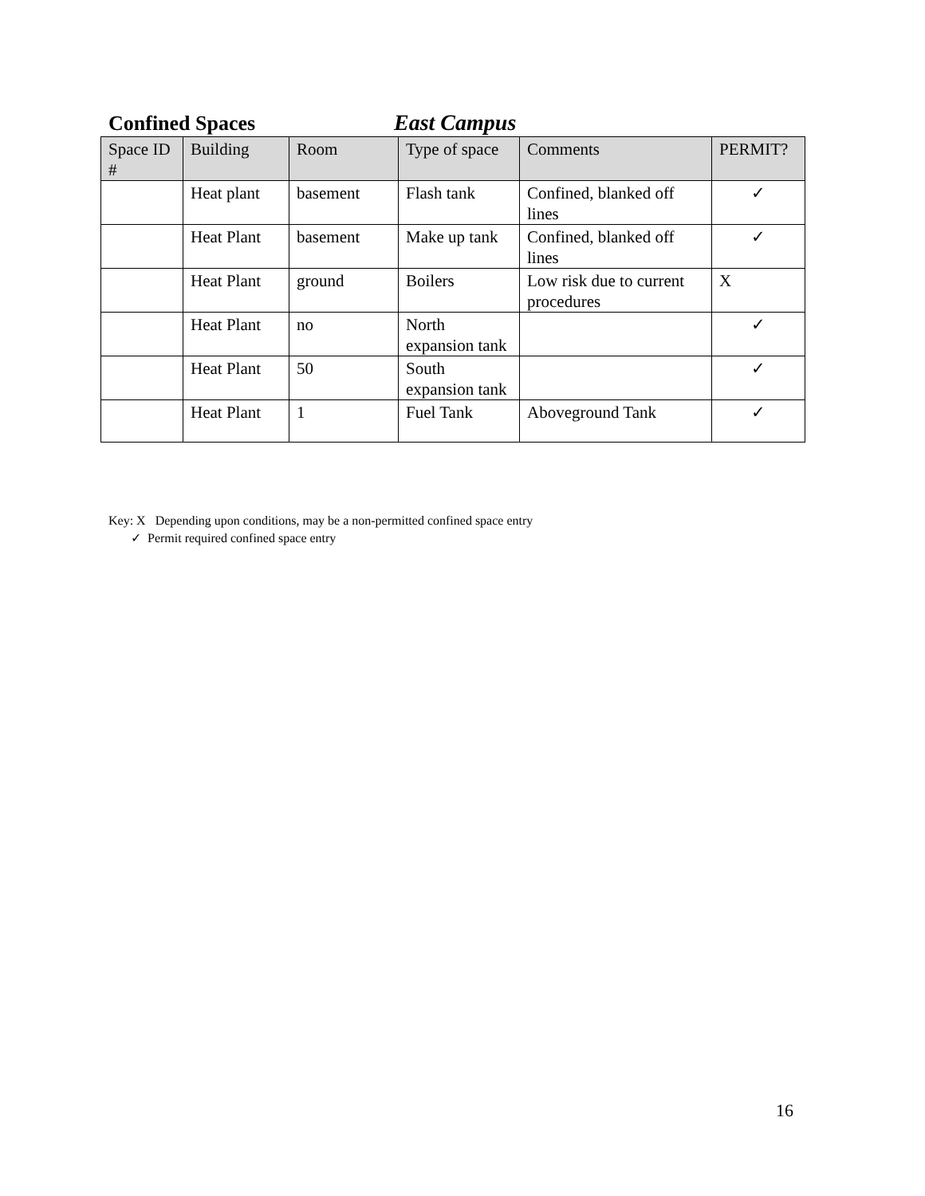Confined Spaces East Campus
| Space ID # | Building | Room | Type of space | Comments | PERMIT? |
| --- | --- | --- | --- | --- | --- |
| | Heat plant | basement | Flash tank | Confined, blanked off lines | ✓ |
| | Heat Plant | basement | Make up tank | Confined, blanked off lines | ✓ |
| | Heat Plant | ground | Boilers | Low risk due to current procedures | X |
| | Heat Plant | no | North expansion tank | | ✓ |
| | Heat Plant | 50 | South expansion tank | | ✓ |
| | Heat Plant | 1 | Fuel Tank | Aboveground Tank | ✓ |
Key: X Depending upon conditions, may be a non-permitted confined space entry
✓ Permit required confined space entry
16